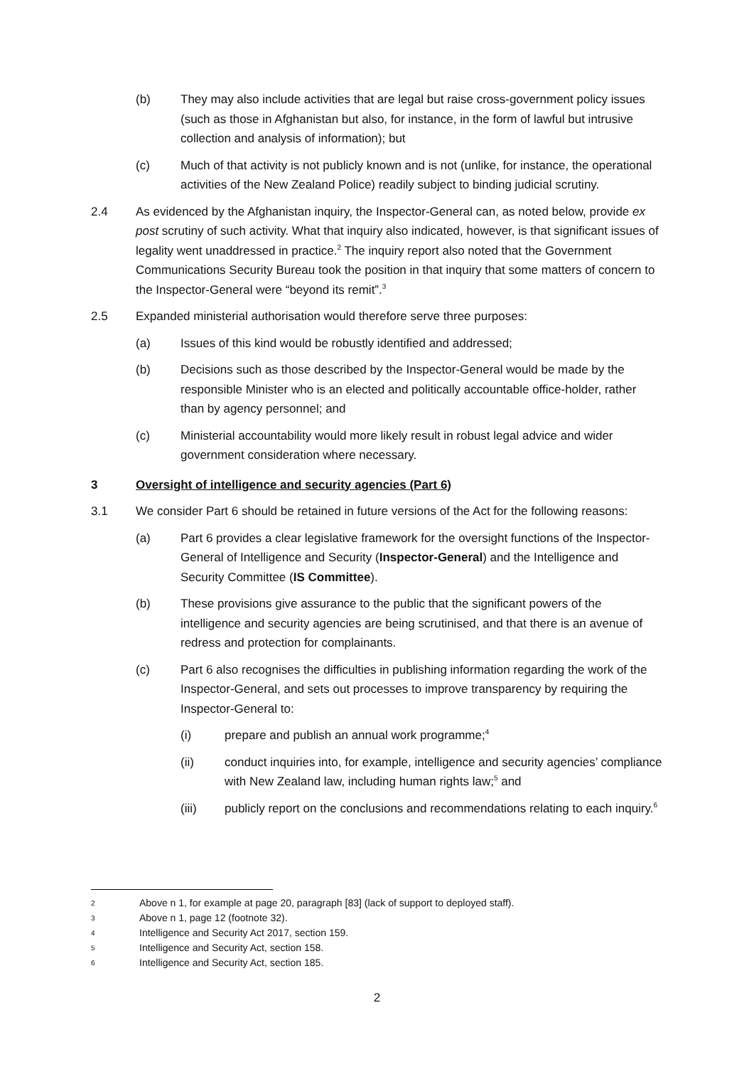(b) They may also include activities that are legal but raise cross-government policy issues (such as those in Afghanistan but also, for instance, in the form of lawful but intrusive collection and analysis of information); but
(c) Much of that activity is not publicly known and is not (unlike, for instance, the operational activities of the New Zealand Police) readily subject to binding judicial scrutiny.
2.4 As evidenced by the Afghanistan inquiry, the Inspector-General can, as noted below, provide ex post scrutiny of such activity. What that inquiry also indicated, however, is that significant issues of legality went unaddressed in practice.<sup>2</sup> The inquiry report also noted that the Government Communications Security Bureau took the position in that inquiry that some matters of concern to the Inspector-General were “beyond its remit”.<sup>3</sup>
2.5 Expanded ministerial authorisation would therefore serve three purposes:
(a) Issues of this kind would be robustly identified and addressed;
(b) Decisions such as those described by the Inspector-General would be made by the responsible Minister who is an elected and politically accountable office-holder, rather than by agency personnel; and
(c) Ministerial accountability would more likely result in robust legal advice and wider government consideration where necessary.
3 Oversight of intelligence and security agencies (Part 6)
3.1 We consider Part 6 should be retained in future versions of the Act for the following reasons:
(a) Part 6 provides a clear legislative framework for the oversight functions of the Inspector-General of Intelligence and Security (Inspector-General) and the Intelligence and Security Committee (IS Committee).
(b) These provisions give assurance to the public that the significant powers of the intelligence and security agencies are being scrutinised, and that there is an avenue of redress and protection for complainants.
(c) Part 6 also recognises the difficulties in publishing information regarding the work of the Inspector-General, and sets out processes to improve transparency by requiring the Inspector-General to:
(i) prepare and publish an annual work programme;<sup>4</sup>
(ii) conduct inquiries into, for example, intelligence and security agencies’ compliance with New Zealand law, including human rights law;<sup>5</sup> and
(iii) publicly report on the conclusions and recommendations relating to each inquiry.<sup>6</sup>
2 Above n 1, for example at page 20, paragraph [83] (lack of support to deployed staff).
3 Above n 1, page 12 (footnote 32).
4 Intelligence and Security Act 2017, section 159.
5 Intelligence and Security Act, section 158.
6 Intelligence and Security Act, section 185.
2